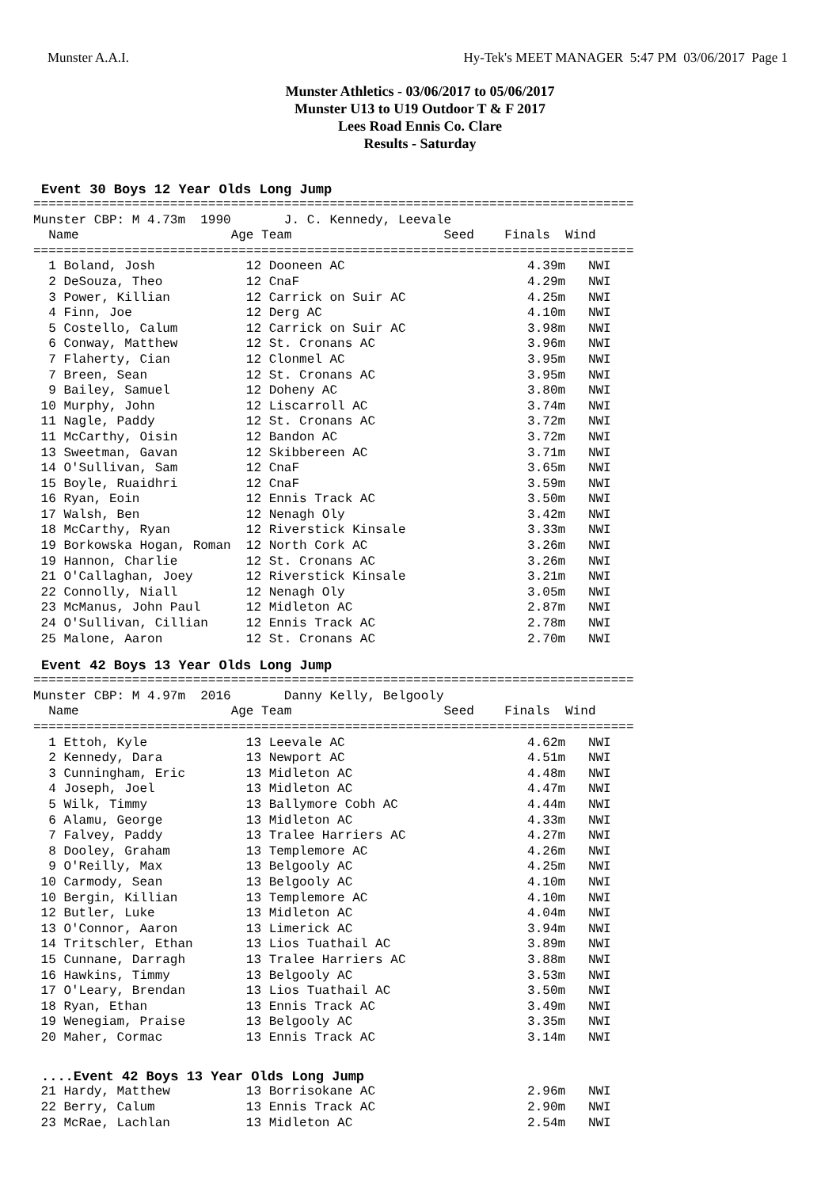Munster A.A.I. Hy-Tek's MEET MANAGER 5:47 PM 03/06/2017 Page 1
Munster Athletics - 03/06/2017 to 05/06/2017
Munster U13 to U19 Outdoor T & F 2017
Lees Road Ennis Co. Clare
Results - Saturday
Event 30 Boys 12 Year Olds Long Jump
===============================================================================
Munster CBP: M 4.73m  1990       J. C. Kennedy, Leevale
  Name                    Age Team                    Seed    Finals  Wind
===============================================================================
  1 Boland, Josh            12 Dooneen AC                        4.39m   NWI
  2 DeSouza, Theo           12 CnaF                              4.29m   NWI
  3 Power, Killian          12 Carrick on Suir AC                4.25m   NWI
  4 Finn, Joe               12 Derg AC                           4.10m   NWI
  5 Costello, Calum         12 Carrick on Suir AC                3.98m   NWI
  6 Conway, Matthew         12 St. Cronans AC                    3.96m   NWI
  7 Flaherty, Cian          12 Clonmel AC                        3.95m   NWI
  7 Breen, Sean             12 St. Cronans AC                    3.95m   NWI
  9 Bailey, Samuel          12 Doheny AC                         3.80m   NWI
 10 Murphy, John            12 Liscarroll AC                     3.74m   NWI
 11 Nagle, Paddy            12 St. Cronans AC                    3.72m   NWI
 11 McCarthy, Oisin         12 Bandon AC                         3.72m   NWI
 13 Sweetman, Gavan         12 Skibbereen AC                     3.71m   NWI
 14 O'Sullivan, Sam         12 CnaF                              3.65m   NWI
 15 Boyle, Ruaidhri         12 CnaF                              3.59m   NWI
 16 Ryan, Eoin              12 Ennis Track AC                    3.50m   NWI
 17 Walsh, Ben              12 Nenagh Oly                        3.42m   NWI
 18 McCarthy, Ryan          12 Riverstick Kinsale                3.33m   NWI
 19 Borkowska Hogan, Roman  12 North Cork AC                     3.26m   NWI
 19 Hannon, Charlie         12 St. Cronans AC                    3.26m   NWI
 21 O'Callaghan, Joey       12 Riverstick Kinsale                3.21m   NWI
 22 Connolly, Niall         12 Nenagh Oly                        3.05m   NWI
 23 McManus, John Paul      12 Midleton AC                       2.87m   NWI
 24 O'Sullivan, Cillian     12 Ennis Track AC                    2.78m   NWI
 25 Malone, Aaron           12 St. Cronans AC                    2.70m   NWI
Event 42 Boys 13 Year Olds Long Jump
===============================================================================
Munster CBP: M 4.97m  2016       Danny Kelly, Belgooly
  Name                    Age Team                    Seed    Finals  Wind
===============================================================================
  1 Ettoh, Kyle             13 Leevale AC                        4.62m   NWI
  2 Kennedy, Dara           13 Newport AC                        4.51m   NWI
  3 Cunningham, Eric        13 Midleton AC                       4.48m   NWI
  4 Joseph, Joel            13 Midleton AC                       4.47m   NWI
  5 Wilk, Timmy             13 Ballymore Cobh AC                 4.44m   NWI
  6 Alamu, George           13 Midleton AC                       4.33m   NWI
  7 Falvey, Paddy           13 Tralee Harriers AC                4.27m   NWI
  8 Dooley, Graham          13 Templemore AC                     4.26m   NWI
  9 O'Reilly, Max           13 Belgooly AC                       4.25m   NWI
 10 Carmody, Sean           13 Belgooly AC                       4.10m   NWI
 10 Bergin, Killian         13 Templemore AC                     4.10m   NWI
 12 Butler, Luke            13 Midleton AC                       4.04m   NWI
 13 O'Connor, Aaron         13 Limerick AC                       3.94m   NWI
 14 Tritschler, Ethan       13 Lios Tuathail AC                  3.89m   NWI
 15 Cunnane, Darragh        13 Tralee Harriers AC                3.88m   NWI
 16 Hawkins, Timmy          13 Belgooly AC                       3.53m   NWI
 17 O'Leary, Brendan        13 Lios Tuathail AC                  3.50m   NWI
 18 Ryan, Ethan             13 Ennis Track AC                    3.49m   NWI
 19 Wenegiam, Praise        13 Belgooly AC                       3.35m   NWI
 20 Maher, Cormac           13 Ennis Track AC                    3.14m   NWI
....Event 42 Boys 13 Year Olds Long Jump
 21 Hardy, Matthew          13 Borrisokane AC                    2.96m   NWI
 22 Berry, Calum            13 Ennis Track AC                    2.90m   NWI
 23 McRae, Lachlan          13 Midleton AC                       2.54m   NWI